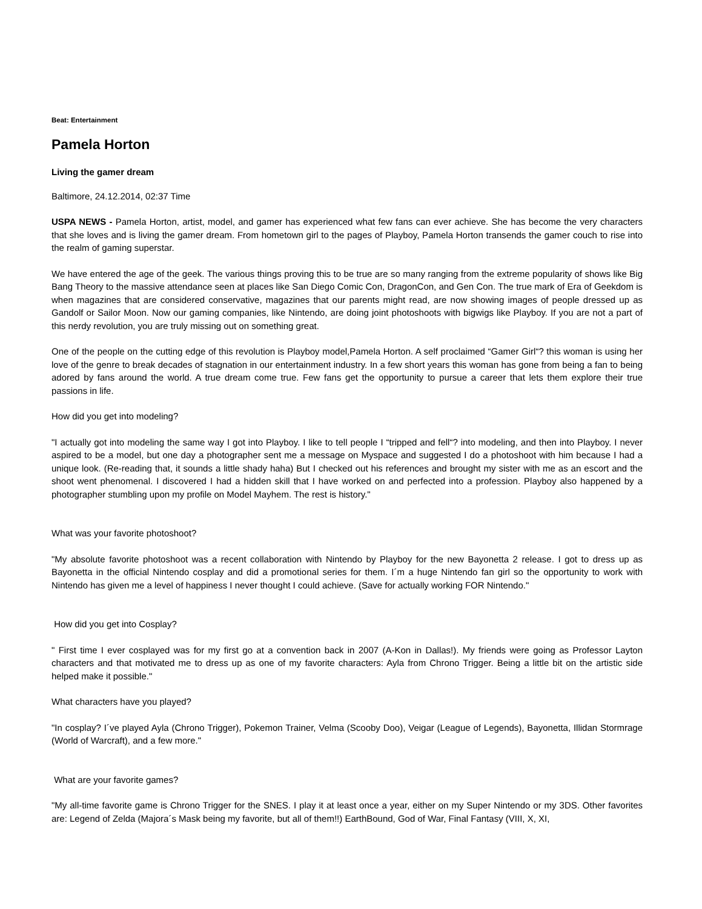Beat: Entertainment
Pamela Horton
Living the gamer dream
Baltimore, 24.12.2014, 02:37 Time
USPA NEWS - Pamela Horton, artist, model, and gamer has experienced what few fans can ever achieve. She has become the very characters that she loves and is living the gamer dream. From hometown girl to the pages of Playboy, Pamela Horton transends the gamer couch to rise into the realm of gaming superstar.
We have entered the age of the geek. The various things proving this to be true are so many ranging from the extreme popularity of shows like Big Bang Theory to the massive attendance seen at places like San Diego Comic Con, DragonCon, and Gen Con. The true mark of Era of Geekdom is when magazines that are considered conservative, magazines that our parents might read, are now showing images of people dressed up as Gandolf or Sailor Moon. Now our gaming companies, like Nintendo, are doing joint photoshoots with bigwigs like Playboy. If you are not a part of this nerdy revolution, you are truly missing out on something great.
One of the people on the cutting edge of this revolution is Playboy model,Pamela Horton. A self proclaimed “Gamer Girl“? this woman is using her love of the genre to break decades of stagnation in our entertainment industry. In a few short years this woman has gone from being a fan to being adored by fans around the world. A true dream come true. Few fans get the opportunity to pursue a career that lets them explore their true passions in life.
How did you get into modeling?
"I actually got into modeling the same way I got into Playboy. I like to tell people I “tripped and fell“? into modeling, and then into Playboy. I never aspired to be a model, but one day a photographer sent me a message on Myspace and suggested I do a photoshoot with him because I had a unique look. (Re-reading that, it sounds a little shady haha) But I checked out his references and brought my sister with me as an escort and the shoot went phenomenal. I discovered I had a hidden skill that I have worked on and perfected into a profession. Playboy also happened by a photographer stumbling upon my profile on Model Mayhem. The rest is history."
What was your favorite photoshoot?
"My absolute favorite photoshoot was a recent collaboration with Nintendo by Playboy for the new Bayonetta 2 release. I got to dress up as Bayonetta in the official Nintendo cosplay and did a promotional series for them. I´m a huge Nintendo fan girl so the opportunity to work with Nintendo has given me a level of happiness I never thought I could achieve. (Save for actually working FOR Nintendo."
How did you get into Cosplay?
" First time I ever cosplayed was for my first go at a convention back in 2007 (A-Kon in Dallas!). My friends were going as Professor Layton characters and that motivated me to dress up as one of my favorite characters: Ayla from Chrono Trigger. Being a little bit on the artistic side helped make it possible."
What characters have you played?
"In cosplay? I´ve played Ayla (Chrono Trigger), Pokemon Trainer, Velma (Scooby Doo), Veigar (League of Legends), Bayonetta, Illidan Stormrage (World of Warcraft), and a few more."
What are your favorite games?
"My all-time favorite game is Chrono Trigger for the SNES. I play it at least once a year, either on my Super Nintendo or my 3DS. Other favorites are: Legend of Zelda (Majora´s Mask being my favorite, but all of them!!) EarthBound, God of War, Final Fantasy (VIII, X, XI,